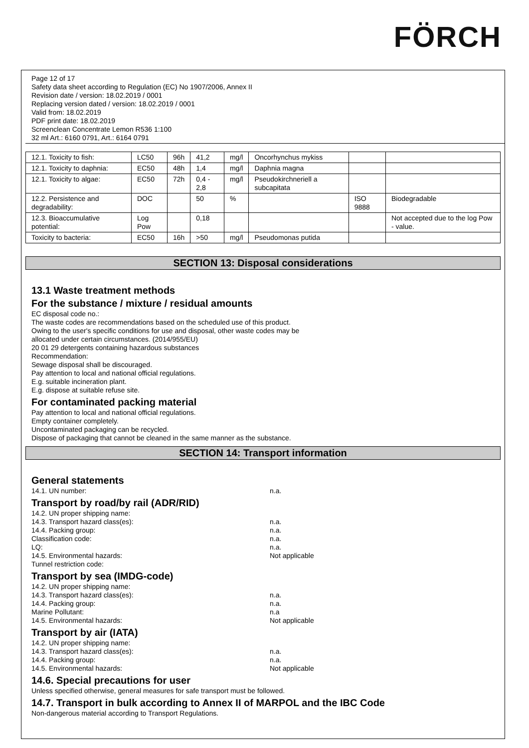FÖRCH
Page 12 of 17
Safety data sheet according to Regulation (EC) No 1907/2006, Annex II
Revision date / version: 18.02.2019 / 0001
Replacing version dated / version: 18.02.2019 / 0001
Valid from: 18.02.2019
PDF print date: 18.02.2019
Screenclean Concentrate Lemon R536 1:100
32 ml Art.: 6160 0791, Art.: 6164 0791
| 12.1. Toxicity to fish: | LC50 | 96h | 41,2 | mg/l | Oncorhynchus mykiss | | |
| 12.1. Toxicity to daphnia: | EC50 | 48h | 1,4 | mg/l | Daphnia magna | | |
| 12.1. Toxicity to algae: | EC50 | 72h | 0,4 - 2,8 | mg/l | Pseudokirchneriell a subcapitata | | |
| 12.2. Persistence and degradability: | DOC | | 50 | % | | ISO 9888 | Biodegradable |
| 12.3. Bioaccumulative potential: | Log Pow | | 0,18 | | | | Not accepted due to the log Pow - value. |
| Toxicity to bacteria: | EC50 | 16h | >50 | mg/l | Pseudomonas putida | | |
SECTION 13: Disposal considerations
13.1 Waste treatment methods
For the substance / mixture / residual amounts
EC disposal code no.:
The waste codes are recommendations based on the scheduled use of this product.
Owing to the user's specific conditions for use and disposal, other waste codes may be
allocated under certain circumstances. (2014/955/EU)
20 01 29 detergents containing hazardous substances
Recommendation:
Sewage disposal shall be discouraged.
Pay attention to local and national official regulations.
E.g. suitable incineration plant.
E.g. dispose at suitable refuse site.
For contaminated packing material
Pay attention to local and national official regulations.
Empty container completely.
Uncontaminated packaging can be recycled.
Dispose of packaging that cannot be cleaned in the same manner as the substance.
SECTION 14: Transport information
General statements
14.1. UN number: n.a.
Transport by road/by rail (ADR/RID)
14.2. UN proper shipping name:
14.3. Transport hazard class(es): n.a.
14.4. Packing group: n.a.
Classification code: n.a.
LQ: n.a.
14.5. Environmental hazards: Not applicable
Tunnel restriction code:
Transport by sea (IMDG-code)
14.2. UN proper shipping name:
14.3. Transport hazard class(es): n.a.
14.4. Packing group: n.a.
Marine Pollutant: n.a
14.5. Environmental hazards: Not applicable
Transport by air (IATA)
14.2. UN proper shipping name:
14.3. Transport hazard class(es): n.a.
14.4. Packing group: n.a.
14.5. Environmental hazards: Not applicable
14.6. Special precautions for user
Unless specified otherwise, general measures for safe transport must be followed.
14.7. Transport in bulk according to Annex II of MARPOL and the IBC Code
Non-dangerous material according to Transport Regulations.